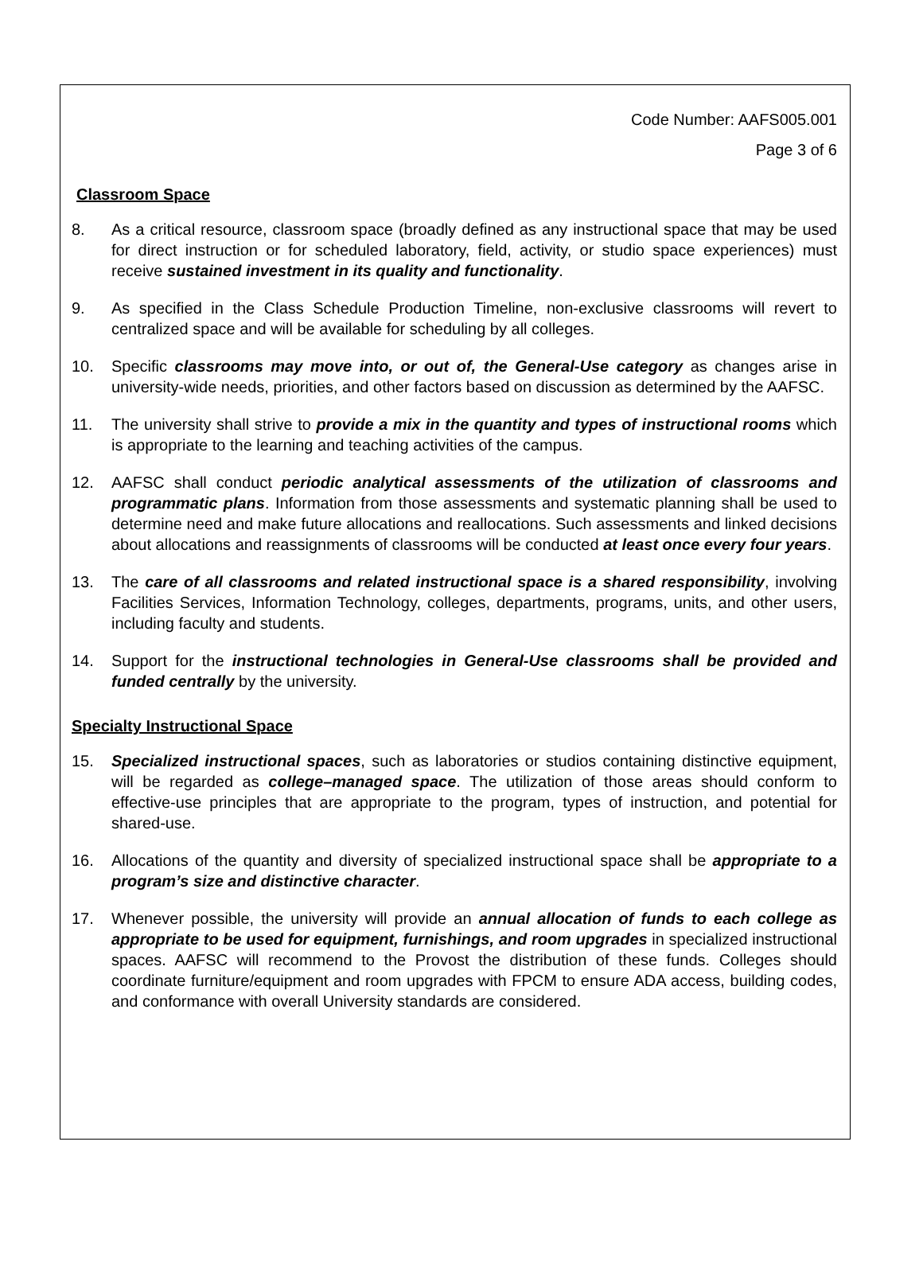Code Number: AAFS005.001
Page 3 of 6
Classroom Space
8. As a critical resource, classroom space (broadly defined as any instructional space that may be used for direct instruction or for scheduled laboratory, field, activity, or studio space experiences) must receive sustained investment in its quality and functionality.
9. As specified in the Class Schedule Production Timeline, non-exclusive classrooms will revert to centralized space and will be available for scheduling by all colleges.
10. Specific classrooms may move into, or out of, the General-Use category as changes arise in university-wide needs, priorities, and other factors based on discussion as determined by the AAFSC.
11. The university shall strive to provide a mix in the quantity and types of instructional rooms which is appropriate to the learning and teaching activities of the campus.
12. AAFSC shall conduct periodic analytical assessments of the utilization of classrooms and programmatic plans. Information from those assessments and systematic planning shall be used to determine need and make future allocations and reallocations. Such assessments and linked decisions about allocations and reassignments of classrooms will be conducted at least once every four years.
13. The care of all classrooms and related instructional space is a shared responsibility, involving Facilities Services, Information Technology, colleges, departments, programs, units, and other users, including faculty and students.
14. Support for the instructional technologies in General-Use classrooms shall be provided and funded centrally by the university.
Specialty Instructional Space
15. Specialized instructional spaces, such as laboratories or studios containing distinctive equipment, will be regarded as college–managed space. The utilization of those areas should conform to effective-use principles that are appropriate to the program, types of instruction, and potential for shared-use.
16. Allocations of the quantity and diversity of specialized instructional space shall be appropriate to a program’s size and distinctive character.
17. Whenever possible, the university will provide an annual allocation of funds to each college as appropriate to be used for equipment, furnishings, and room upgrades in specialized instructional spaces. AAFSC will recommend to the Provost the distribution of these funds. Colleges should coordinate furniture/equipment and room upgrades with FPCM to ensure ADA access, building codes, and conformance with overall University standards are considered.